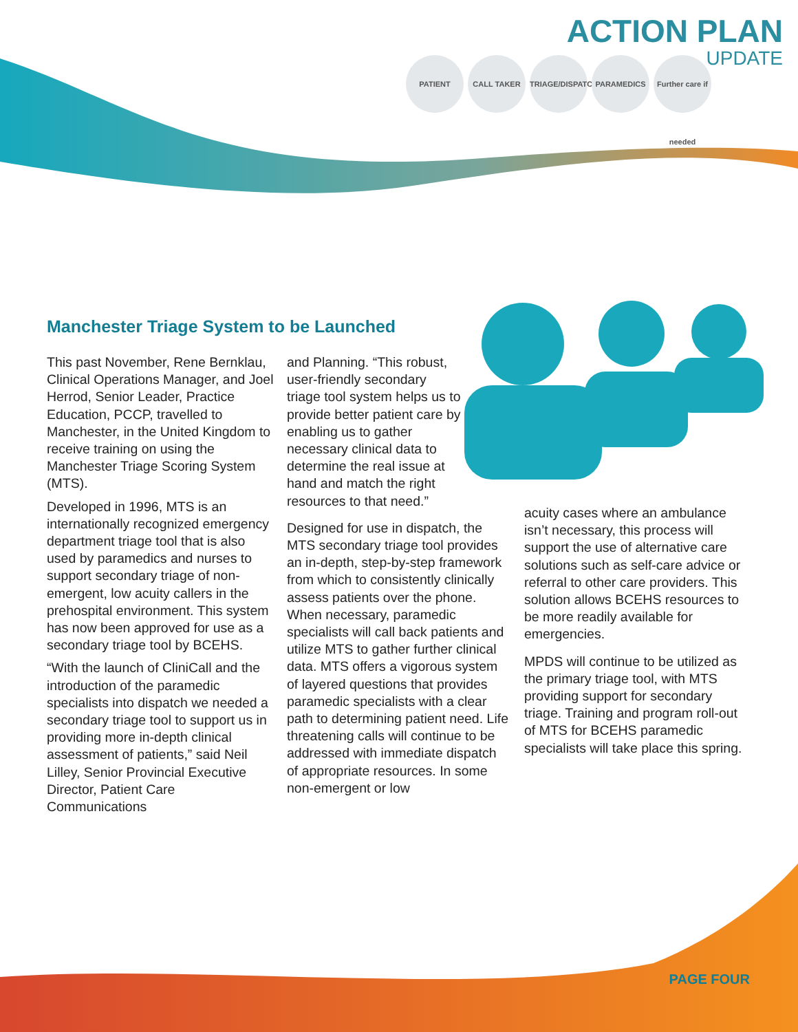ACTION PLAN
UPDATE
PATIENT CALL TAKER TRIAGE/DISPATCH PARAMEDICS Further care if needed
Manchester Triage System to be Launched
This past November, Rene Bernklau, Clinical Operations Manager, and Joel Herrod, Senior Leader, Practice Education, PCCP, travelled to Manchester, in the United Kingdom to receive training on using the Manchester Triage Scoring System (MTS).
Developed in 1996, MTS is an internationally recognized emergency department triage tool that is also used by paramedics and nurses to support secondary triage of non-emergent, low acuity callers in the prehospital environment. This system has now been approved for use as a secondary triage tool by BCEHS.
“With the launch of CliniCall and the introduction of the paramedic specialists into dispatch we needed a secondary triage tool to support us in providing more in-depth clinical assessment of patients,” said Neil Lilley, Senior Provincial Executive Director, Patient Care Communications
and Planning. “This robust, user-friendly secondary triage tool system helps us to provide better patient care by enabling us to gather necessary clinical data to determine the real issue at hand and match the right resources to that need.”
Designed for use in dispatch, the MTS secondary triage tool provides an in-depth, step-by-step framework from which to consistently clinically assess patients over the phone. When necessary, paramedic specialists will call back patients and utilize MTS to gather further clinical data. MTS offers a vigorous system of layered questions that provides paramedic specialists with a clear path to determining patient need. Life threatening calls will continue to be addressed with immediate dispatch of appropriate resources. In some non-emergent or low
acuity cases where an ambulance isn’t necessary, this process will support the use of alternative care solutions such as self-care advice or referral to other care providers. This solution allows BCEHS resources to be more readily available for emergencies.
MPDS will continue to be utilized as the primary triage tool, with MTS providing support for secondary triage. Training and program roll-out of MTS for BCEHS paramedic specialists will take place this spring.
PAGE FOUR